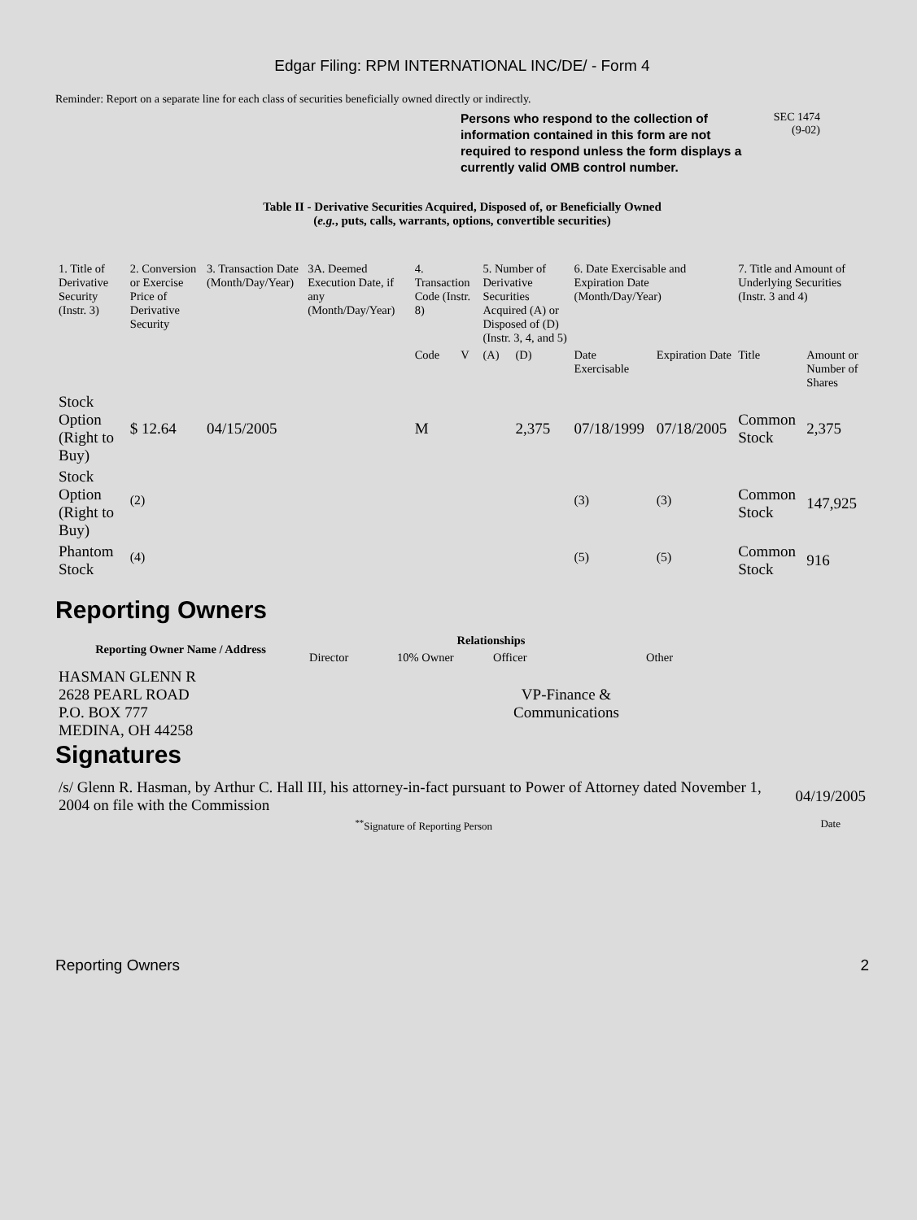Edgar Filing: RPM INTERNATIONAL INC/DE/ - Form 4
Reminder: Report on a separate line for each class of securities beneficially owned directly or indirectly.
Persons who respond to the collection of information contained in this form are not required to respond unless the form displays a currently valid OMB control number.
SEC 1474
(9-02)
Table II - Derivative Securities Acquired, Disposed of, or Beneficially Owned
(e.g., puts, calls, warrants, options, convertible securities)
| 1. Title of Derivative Security (Instr. 3) | 2. Conversion or Exercise Price of Derivative Security | 3. Transaction Date (Month/Day/Year) | 3A. Deemed Execution Date, if any (Month/Day/Year) | 4. Transaction Code (Instr. 8) | | 5. Number of Derivative Securities Acquired (A) or Disposed of (D) (Instr. 3, 4, and 5) | | 6. Date Exercisable and Expiration Date (Month/Day/Year) | | 7. Title and Amount of Underlying Securities (Instr. 3 and 4) | |
| --- | --- | --- | --- | --- | --- | --- | --- | --- | --- | --- | --- |
| | | | | Code | V | (A) | (D) | Date Exercisable | Expiration Date | Title | Amount or Number of Shares |
| Stock Option (Right to Buy) | $ 12.64 | 04/15/2005 | | M | | | 2,375 | 07/18/1999 | 07/18/2005 | Common Stock | 2,375 |
| Stock Option (Right to Buy) | <sup>(2)</sup> | | | | | | | <sup>(3)</sup> | <sup>(3)</sup> | Common Stock | 147,925 |
| Phantom Stock | <sup>(4)</sup> | | | | | | | <sup>(5)</sup> | <sup>(5)</sup> | Common Stock | 916 |
Reporting Owners
| Reporting Owner Name / Address | Relationships | | | |
| --- | --- | --- | --- | --- |
| | Director | 10% Owner | Officer | Other |
| HASMAN GLENN R 2628 PEARL ROAD P.O. BOX 777 MEDINA, OH 44258 | | | VP-Finance & Communications | |
Signatures
| /s/ Glenn R. Hasman, by Arthur C. Hall III, his attorney-in-fact pursuant to Power of Attorney dated November 1, 2004 on file with the Commission | 04/19/2005 |
| <sup>**</sup> Signature of Reporting Person | Date |
Reporting Owners 2